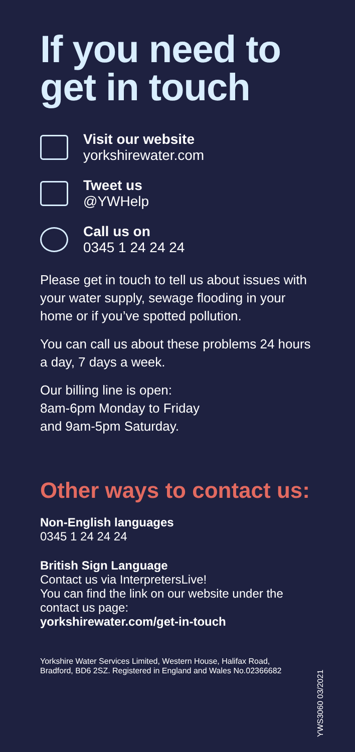If you need to get in touch
Visit our website
yorkshirewater.com
Tweet us
@YWHelp
Call us on
0345 1 24 24 24
Please get in touch to tell us about issues with your water supply, sewage flooding in your home or if you’ve spotted pollution.
You can call us about these problems 24 hours a day, 7 days a week.
Our billing line is open:
8am-6pm Monday to Friday
and 9am-5pm Saturday.
Other ways to contact us:
Non-English languages
0345 1 24 24 24
British Sign Language
Contact us via InterpretersLive!
You can find the link on our website under the contact us page:
yorkshirewater.com/get-in-touch
Yorkshire Water Services Limited, Western House, Halifax Road, Bradford, BD6 2SZ. Registered in England and Wales No.02366682
YWS3060 03/2021